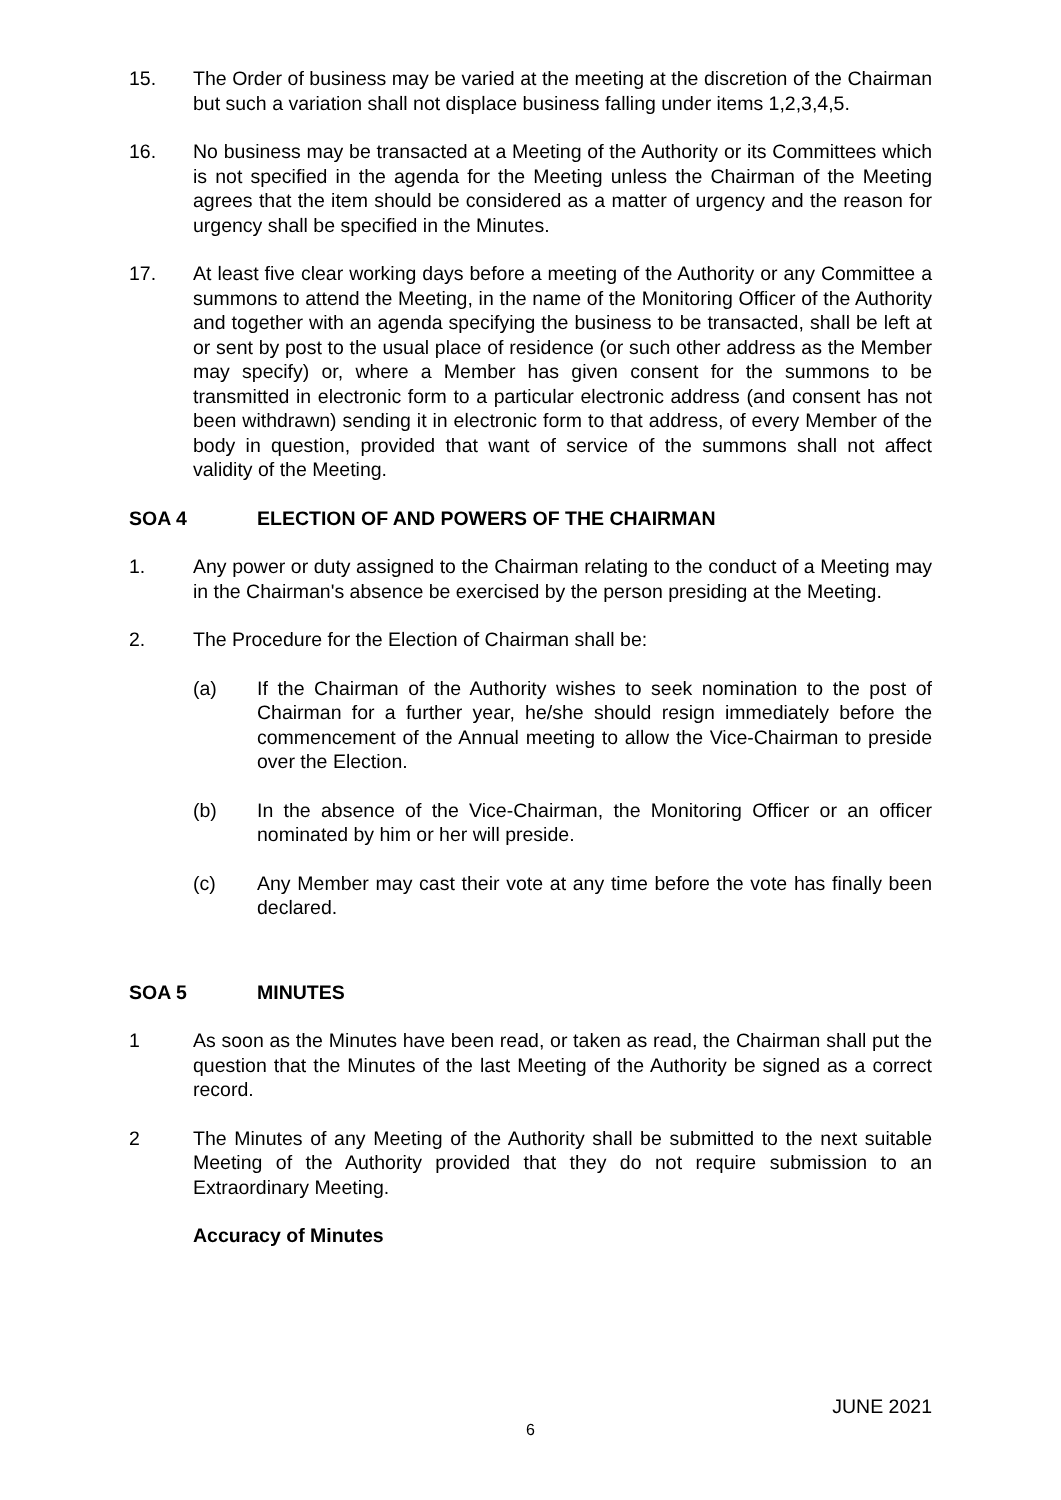15. The Order of business may be varied at the meeting at the discretion of the Chairman but such a variation shall not displace business falling under items 1,2,3,4,5.
16. No business may be transacted at a Meeting of the Authority or its Committees which is not specified in the agenda for the Meeting unless the Chairman of the Meeting agrees that the item should be considered as a matter of urgency and the reason for urgency shall be specified in the Minutes.
17. At least five clear working days before a meeting of the Authority or any Committee a summons to attend the Meeting, in the name of the Monitoring Officer of the Authority and together with an agenda specifying the business to be transacted, shall be left at or sent by post to the usual place of residence (or such other address as the Member may specify) or, where a Member has given consent for the summons to be transmitted in electronic form to a particular electronic address (and consent has not been withdrawn) sending it in electronic form to that address, of every Member of the body in question, provided that want of service of the summons shall not affect validity of the Meeting.
SOA 4 ELECTION OF AND POWERS OF THE CHAIRMAN
1. Any power or duty assigned to the Chairman relating to the conduct of a Meeting may in the Chairman's absence be exercised by the person presiding at the Meeting.
2. The Procedure for the Election of Chairman shall be:
(a) If the Chairman of the Authority wishes to seek nomination to the post of Chairman for a further year, he/she should resign immediately before the commencement of the Annual meeting to allow the Vice-Chairman to preside over the Election.
(b) In the absence of the Vice-Chairman, the Monitoring Officer or an officer nominated by him or her will preside.
(c) Any Member may cast their vote at any time before the vote has finally been declared.
SOA 5 MINUTES
1 As soon as the Minutes have been read, or taken as read, the Chairman shall put the question that the Minutes of the last Meeting of the Authority be signed as a correct record.
2 The Minutes of any Meeting of the Authority shall be submitted to the next suitable Meeting of the Authority provided that they do not require submission to an Extraordinary Meeting.
Accuracy of Minutes
JUNE 2021
6